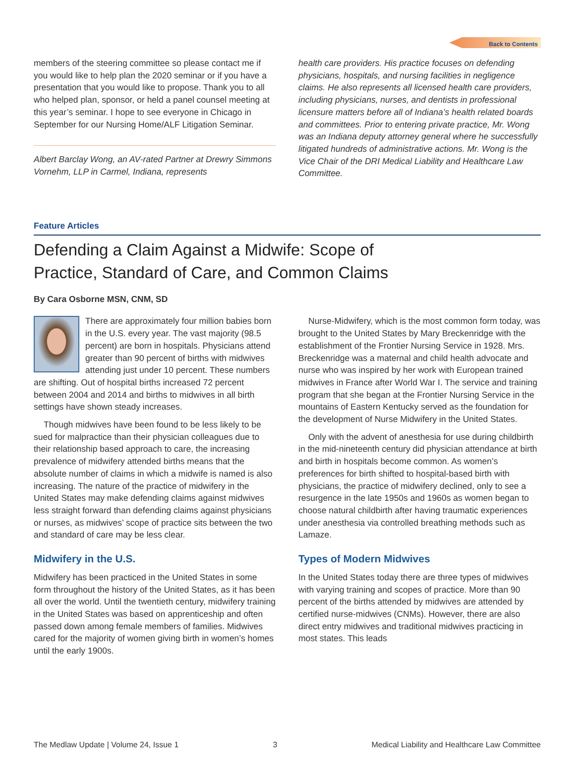Back to Contents
members of the steering committee so please contact me if you would like to help plan the 2020 seminar or if you have a presentation that you would like to propose. Thank you to all who helped plan, sponsor, or held a panel counsel meeting at this year’s seminar. I hope to see everyone in Chicago in September for our Nursing Home/ALF Litigation Seminar.
Albert Barclay Wong, an AV-rated Partner at Drewry Simmons Vornehm, LLP in Carmel, Indiana, represents
health care providers. His practice focuses on defending physicians, hospitals, and nursing facilities in negligence claims. He also represents all licensed health care providers, including physicians, nurses, and dentists in professional licensure matters before all of Indiana’s health related boards and committees. Prior to entering private practice, Mr. Wong was an Indiana deputy attorney general where he successfully litigated hundreds of administrative actions. Mr. Wong is the Vice Chair of the DRI Medical Liability and Healthcare Law Committee.
Feature Articles
Defending a Claim Against a Midwife: Scope of
Practice, Standard of Care, and Common Claims
By Cara Osborne MSN, CNM, SD
There are approximately four million babies born in the U.S. every year. The vast majority (98.5 percent) are born in hospitals. Physicians attend greater than 90 percent of births with midwives attending just under 10 percent. These numbers are shifting. Out of hospital births increased 72 percent between 2004 and 2014 and births to midwives in all birth settings have shown steady increases.
Though midwives have been found to be less likely to be sued for malpractice than their physician colleagues due to their relationship based approach to care, the increasing prevalence of midwifery attended births means that the absolute number of claims in which a midwife is named is also increasing. The nature of the practice of midwifery in the United States may make defending claims against midwives less straight forward than defending claims against physicians or nurses, as midwives’ scope of practice sits between the two and standard of care may be less clear.
Midwifery in the U.S.
Midwifery has been practiced in the United States in some form throughout the history of the United States, as it has been all over the world. Until the twentieth century, midwifery training in the United States was based on apprenticeship and often passed down among female members of families. Midwives cared for the majority of women giving birth in women’s homes until the early 1900s.
Nurse-Midwifery, which is the most common form today, was brought to the United States by Mary Breckenridge with the establishment of the Frontier Nursing Service in 1928. Mrs. Breckenridge was a maternal and child health advocate and nurse who was inspired by her work with European trained midwives in France after World War I. The service and training program that she began at the Frontier Nursing Service in the mountains of Eastern Kentucky served as the foundation for the development of Nurse Midwifery in the United States.
Only with the advent of anesthesia for use during childbirth in the mid-nineteenth century did physician attendance at birth and birth in hospitals become common. As women’s preferences for birth shifted to hospital-based birth with physicians, the practice of midwifery declined, only to see a resurgence in the late 1950s and 1960s as women began to choose natural childbirth after having traumatic experiences under anesthesia via controlled breathing methods such as Lamaze.
Types of Modern Midwives
In the United States today there are three types of midwives with varying training and scopes of practice. More than 90 percent of the births attended by midwives are attended by certified nurse-midwives (CNMs). However, there are also direct entry midwives and traditional midwives practicing in most states. This leads
The Medlaw Update | Volume 24, Issue 1 3 Medical Liability and Healthcare Law Committee